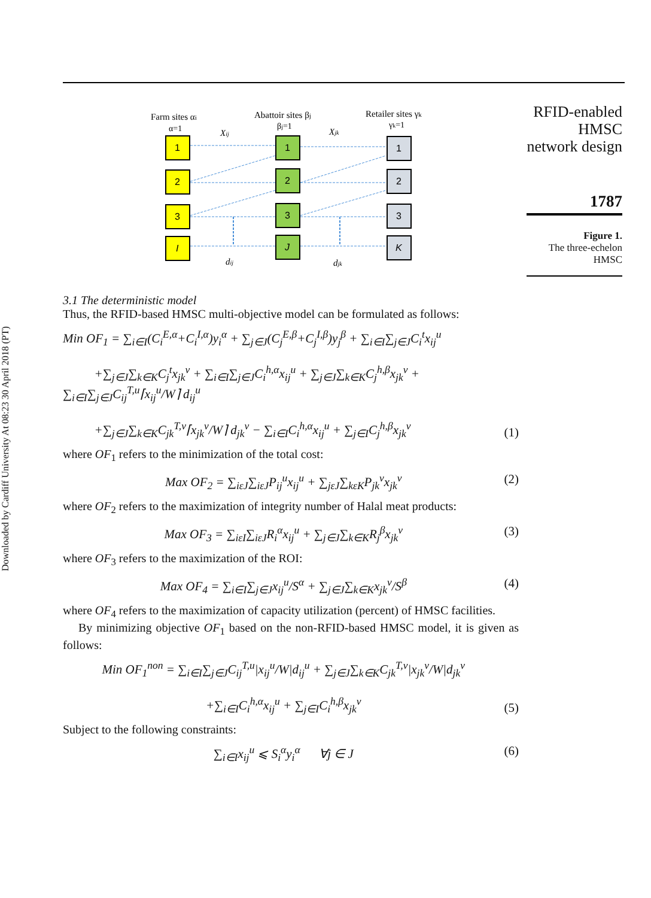Downloaded by Cardiff University At 08:23 30 April 2018 (PT)
Farm sites αi
α=1
Abattoir sites βj
βj=1
Retailer sites γk
γk=1
Xij
Xjk
1
2
3
I
1
2
3
J
1
2
3
K
dij
djk
3.1 The deterministic model
Thus, the RFID-based HMSC multi-objective model can be formulated as follows:
Min OF<sub>1</sub> = ∑<sub>i∈I</sub>(C<sub>i</sub><sup>E,α</sup>+C<sub>i</sub><sup>I,α</sup>)y<sub>i</sub><sup>α</sup> + ∑<sub>j∈J</sub>(C<sub>j</sub><sup>E,β</sup>+C<sub>j</sub><sup>I,β</sup>)y<sub>j</sub><sup>β</sup> + ∑<sub>i∈I</sub>∑<sub>j∈J</sub>C<sub>i</sub><sup>t</sup>x<sub>ij</sub><sup>u</sup>
+∑<sub>j∈J</sub>∑<sub>k∈K</sub>C<sub>j</sub><sup>t</sup>x<sub>jk</sub><sup>v</sup> + ∑<sub>i∈I</sub>∑<sub>j∈J</sub>C<sub>i</sub><sup>h,α</sup>x<sub>ij</sub><sup>u</sup> + ∑<sub>j∈J</sub>∑<sub>k∈K</sub>C<sub>j</sub><sup>h,β</sup>x<sub>jk</sub><sup>v</sup> + ∑<sub>i∈I</sub>∑<sub>j∈J</sub>C<sub>ij</sub><sup>T,u</sup>⌈x<sub>ij</sub><sup>u</sup>/W⌉ d<sub>ij</sub><sup>u</sup>
+∑<sub>j∈J</sub>∑<sub>k∈K</sub>C<sub>jk</sub><sup>T,v</sup>⌈x<sub>jk</sub><sup>v</sup>/W⌉ d<sub>jk</sub><sup>v</sup> − ∑<sub>i∈I</sub>C<sub>i</sub><sup>h,α</sup>x<sub>ij</sub><sup>u</sup> + ∑<sub>j∈I</sub>C<sub>j</sub><sup>h,β</sup>x<sub>jk</sub><sup>v</sup> (1)
where OF<sub>1</sub> refers to the minimization of the total cost:
Max OF<sub>2</sub> = ∑<sub>iεJ</sub>∑<sub>iεJ</sub>P<sub>ij</sub><sup>u</sup>x<sub>ij</sub><sup>u</sup> + ∑<sub>jεJ</sub>∑<sub>kεK</sub>P<sub>jk</sub><sup>v</sup>x<sub>jk</sub><sup>v</sup> (2)
where OF<sub>2</sub> refers to the maximization of integrity number of Halal meat products:
Max OF<sub>3</sub> = ∑<sub>iεI</sub>∑<sub>iεJ</sub>R<sub>i</sub><sup>α</sup>x<sub>ij</sub><sup>u</sup> + ∑<sub>j∈J</sub>∑<sub>k∈K</sub>R<sub>j</sub><sup>β</sup>x<sub>jk</sub><sup>v</sup> (3)
where OF<sub>3</sub> refers to the maximization of the ROI:
Max OF<sub>4</sub> = ∑<sub>i∈I</sub>∑<sub>j∈J</sub>x<sub>ij</sub><sup>u</sup>/S<sup>α</sup> + ∑<sub>j∈J</sub>∑<sub>k∈K</sub>x<sub>jk</sub><sup>v</sup>/S<sup>β</sup> (4)
where OF<sub>4</sub> refers to the maximization of capacity utilization (percent) of HMSC facilities.
By minimizing objective OF<sub>1</sub> based on the non-RFID-based HMSC model, it is given as follows:
Min OF<sub>1</sub><sup>non</sup> = ∑<sub>i∈I</sub>∑<sub>j∈J</sub>C<sub>ij</sub><sup>T,u</sup>|x<sub>ij</sub><sup>u</sup>/W|d<sub>ij</sub><sup>u</sup> + ∑<sub>j∈J</sub>∑<sub>k∈K</sub>C<sub>jk</sub><sup>T,v</sup>|x<sub>jk</sub><sup>v</sup>/W|d<sub>jk</sub><sup>v</sup>
+∑<sub>i∈I</sub>C<sub>i</sub><sup>h,α</sup>x<sub>ij</sub><sup>u</sup> + ∑<sub>j∈I</sub>C<sub>i</sub><sup>h,β</sup>x<sub>jk</sub><sup>v</sup> (5)
Subject to the following constraints:
∑<sub>i∈I</sub>x<sub>ij</sub><sup>u</sup> ⩽ S<sub>i</sub><sup>α</sup>y<sub>i</sub><sup>α</sup> ∀j ∈ J (6)
RFID-enabled HMSC network design
1787
Figure 1.
The three-echelon HMSC